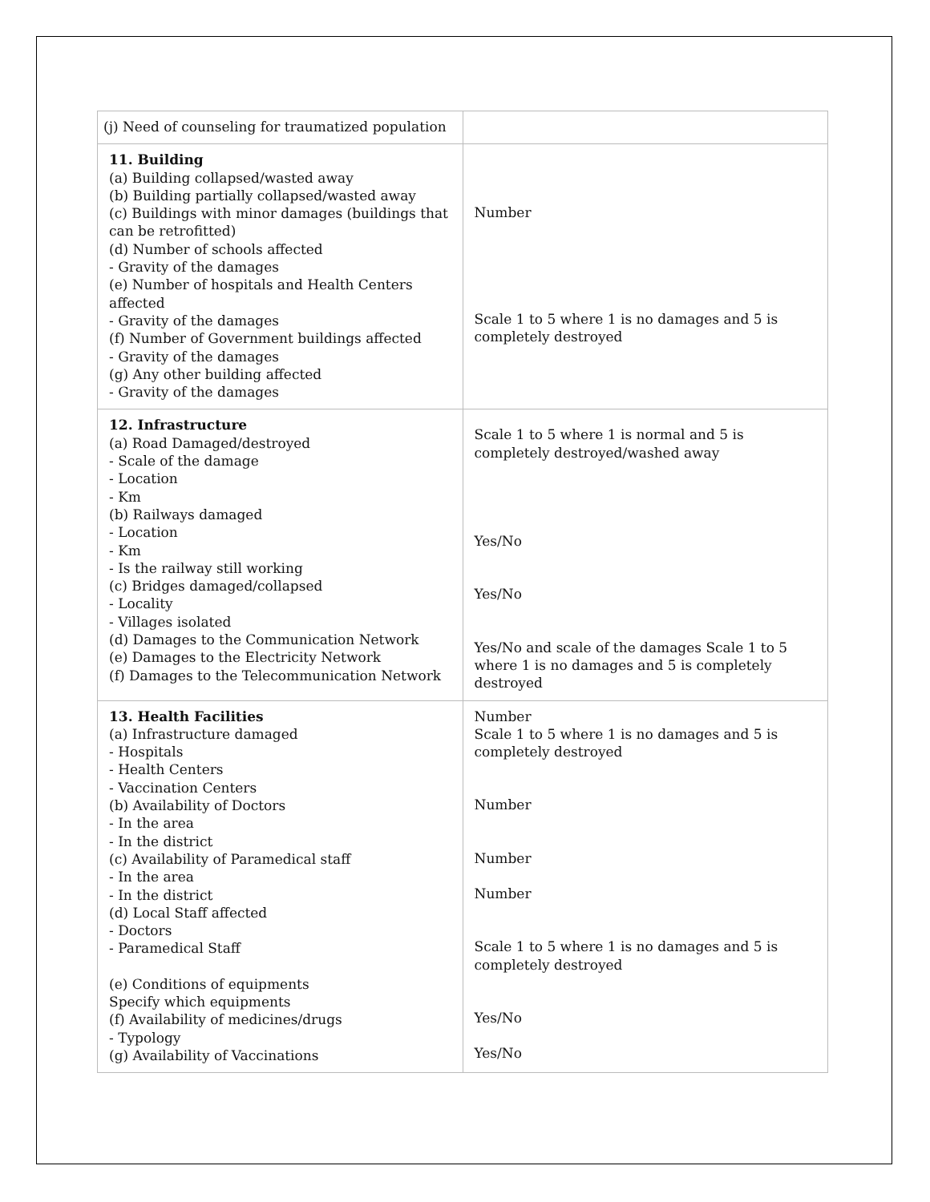| (j) Need of counseling for traumatized population | |
| 11. Building (a) Building collapsed/wasted away (b) Building partially collapsed/wasted away (c) Buildings with minor damages (buildings that can be retrofitted) (d) Number of schools affected - Gravity of the damages (e) Number of hospitals and Health Centers affected - Gravity of the damages (f) Number of Government buildings affected - Gravity of the damages (g) Any other building affected - Gravity of the damages | Number Scale 1 to 5 where 1 is no damages and 5 is completely destroyed |
| 12. Infrastructure (a) Road Damaged/destroyed - Scale of the damage - Location - Km (b) Railways damaged - Location - Km - Is the railway still working (c) Bridges damaged/collapsed - Locality - Villages isolated (d) Damages to the Communication Network (e) Damages to the Electricity Network (f) Damages to the Telecommunication Network | Scale 1 to 5 where 1 is normal and 5 is completely destroyed/washed away Yes/No Yes/No Yes/No and scale of the damages Scale 1 to 5 where 1 is no damages and 5 is completely destroyed |
| 13. Health Facilities (a) Infrastructure damaged - Hospitals - Health Centers - Vaccination Centers (b) Availability of Doctors - In the area - In the district (c) Availability of Paramedical staff - In the area - In the district (d) Local Staff affected - Doctors - Paramedical Staff (e) Conditions of equipments Specify which equipments (f) Availability of medicines/drugs - Typology (g) Availability of Vaccinations | Number Scale 1 to 5 where 1 is no damages and 5 is completely destroyed Number Number Number Scale 1 to 5 where 1 is no damages and 5 is completely destroyed Yes/No Yes/No |